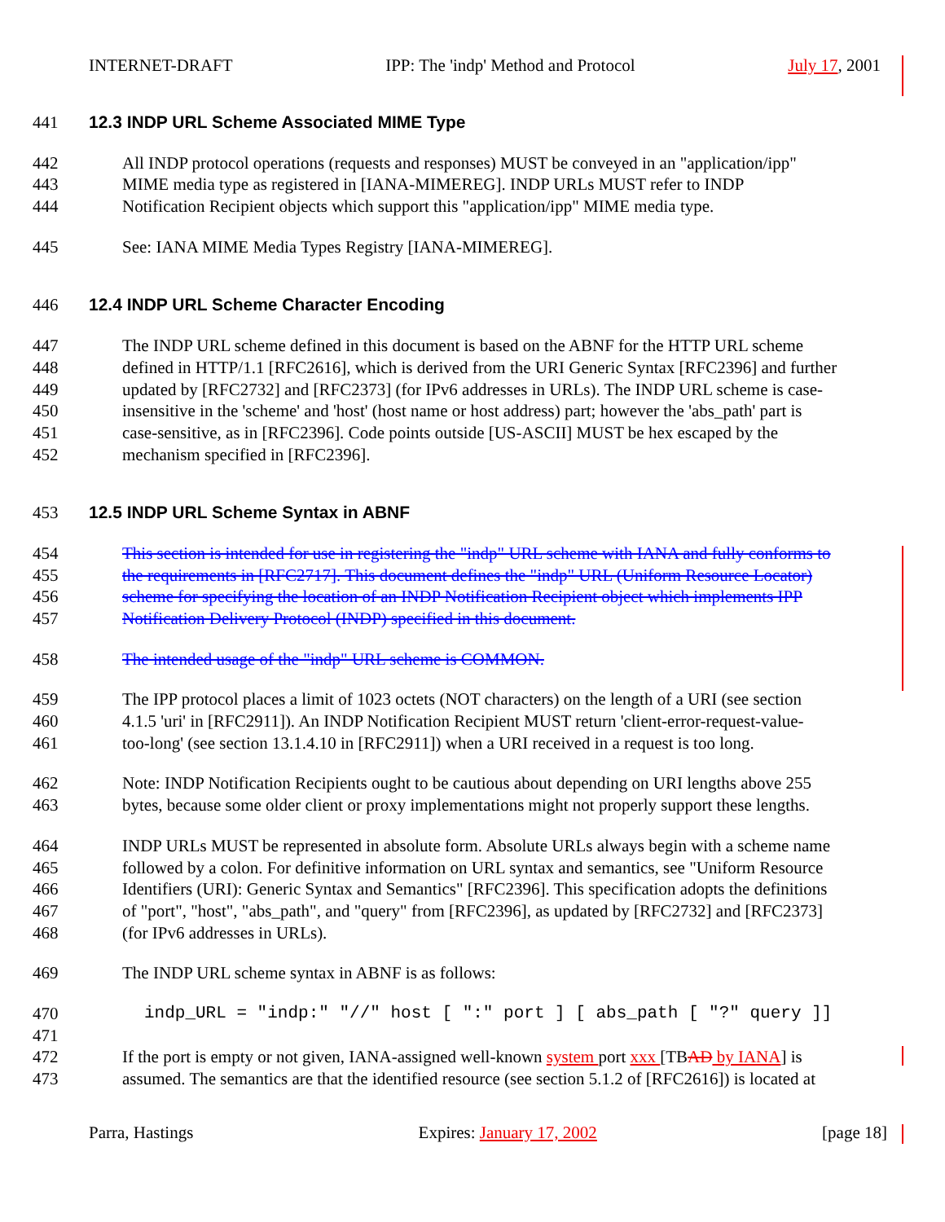INTERNET-DRAFT IPP: The 'indp' Method and Protocol July 17, 2001
441 12.3 INDP URL Scheme Associated MIME Type
442 All INDP protocol operations (requests and responses) MUST be conveyed in an "application/ipp"
443 MIME media type as registered in [IANA-MIMEREG]. INDP URLs MUST refer to INDP
444 Notification Recipient objects which support this "application/ipp" MIME media type.
445 See: IANA MIME Media Types Registry [IANA-MIMEREG].
446 12.4 INDP URL Scheme Character Encoding
447 The INDP URL scheme defined in this document is based on the ABNF for the HTTP URL scheme
448 defined in HTTP/1.1 [RFC2616], which is derived from the URI Generic Syntax [RFC2396] and further
449 updated by [RFC2732] and [RFC2373] (for IPv6 addresses in URLs). The INDP URL scheme is case-
450 insensitive in the 'scheme' and 'host' (host name or host address) part; however the 'abs_path' part is
451 case-sensitive, as in [RFC2396]. Code points outside [US-ASCII] MUST be hex escaped by the
452 mechanism specified in [RFC2396].
453 12.5 INDP URL Scheme Syntax in ABNF
454 This section is intended for use in registering the "indp" URL scheme with IANA and fully conforms to
455 the requirements in [RFC2717]. This document defines the "indp" URL (Uniform Resource Locator)
456 scheme for specifying the location of an INDP Notification Recipient object which implements IPP
457 Notification Delivery Protocol (INDP) specified in this document.
458 The intended usage of the "indp" URL scheme is COMMON.
459 The IPP protocol places a limit of 1023 octets (NOT characters) on the length of a URI (see section
460 4.1.5 'uri' in [RFC2911]). An INDP Notification Recipient MUST return 'client-error-request-value-
461 too-long' (see section 13.1.4.10 in [RFC2911]) when a URI received in a request is too long.
462 Note: INDP Notification Recipients ought to be cautious about depending on URI lengths above 255
463 bytes, because some older client or proxy implementations might not properly support these lengths.
464 INDP URLs MUST be represented in absolute form. Absolute URLs always begin with a scheme name
465 followed by a colon. For definitive information on URL syntax and semantics, see "Uniform Resource
466 Identifiers (URI): Generic Syntax and Semantics" [RFC2396]. This specification adopts the definitions
467 of "port", "host", "abs_path", and "query" from [RFC2396], as updated by [RFC2732] and [RFC2373]
468 (for IPv6 addresses in URLs).
469 The INDP URL scheme syntax in ABNF is as follows:
470 indp_URL = "indp:" "//" host [ ":" port ] [ abs_path [ "?" query ]]
471
472 If the port is empty or not given, IANA-assigned well-known system port xxx [TBAD by IANA] is
473 assumed. The semantics are that the identified resource (see section 5.1.2 of [RFC2616]) is located at
Parra, Hastings Expires: January 17, 2002 [page 18]